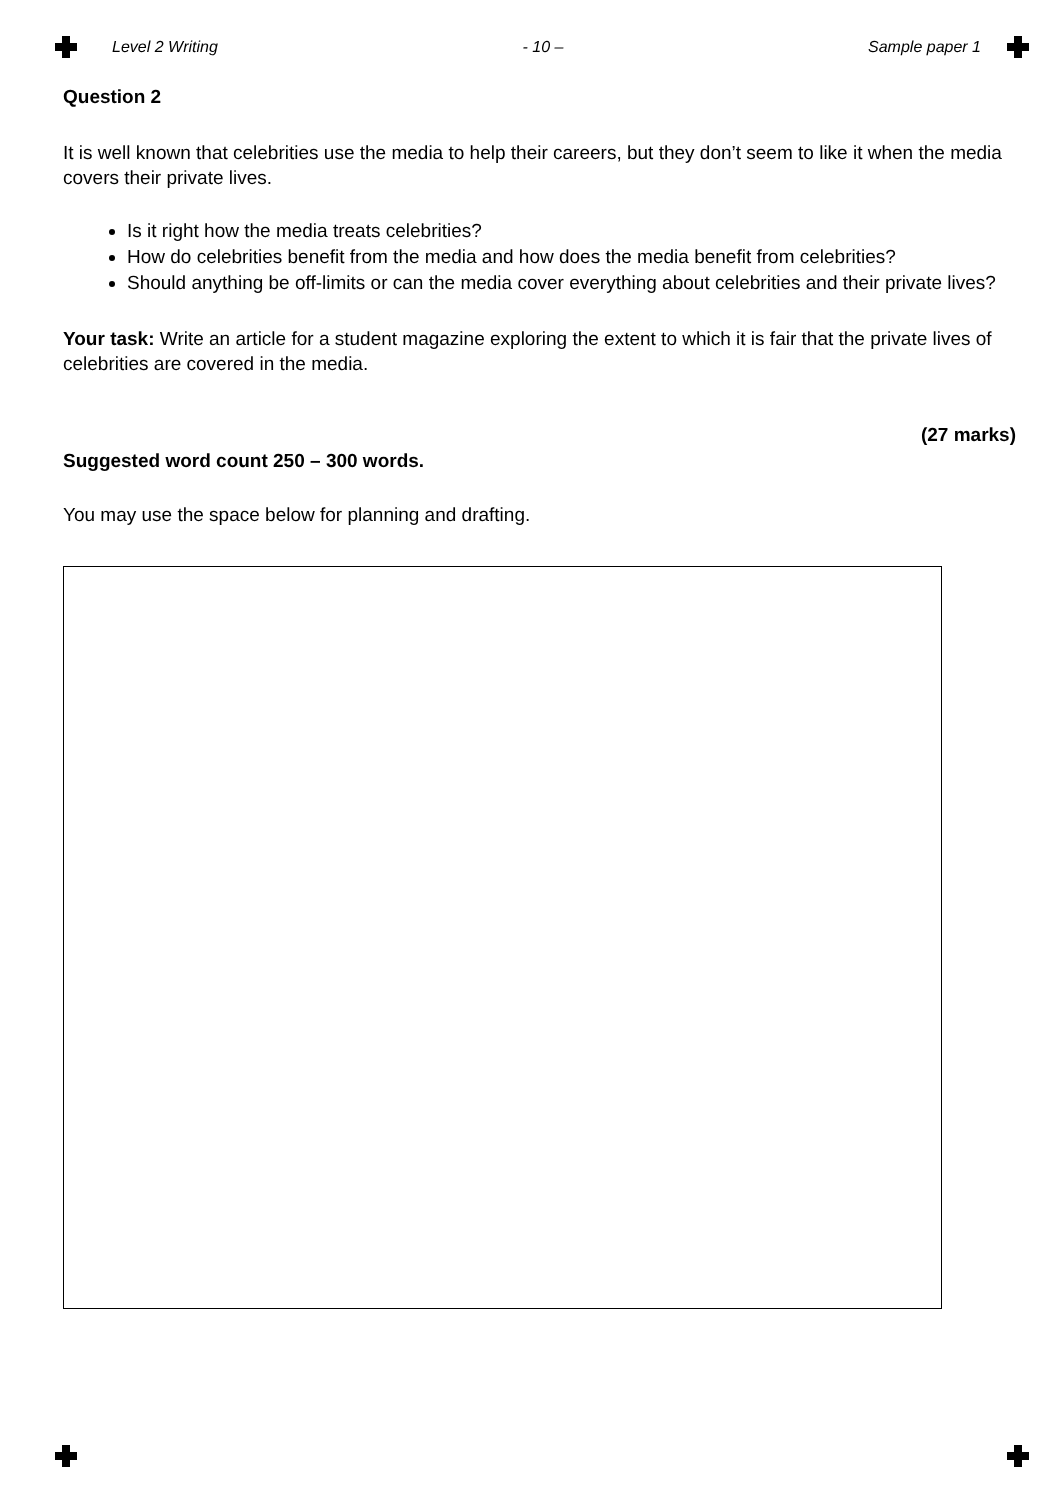Level 2 Writing - 10 – Sample paper 1
Question 2
It is well known that celebrities use the media to help their careers, but they don’t seem to like it when the media covers their private lives.
Is it right how the media treats celebrities?
How do celebrities benefit from the media and how does the media benefit from celebrities?
Should anything be off-limits or can the media cover everything about celebrities and their private lives?
Your task: Write an article for a student magazine exploring the extent to which it is fair that the private lives of celebrities are covered in the media.
(27 marks)
Suggested word count 250 – 300 words.
You may use the space below for planning and drafting.